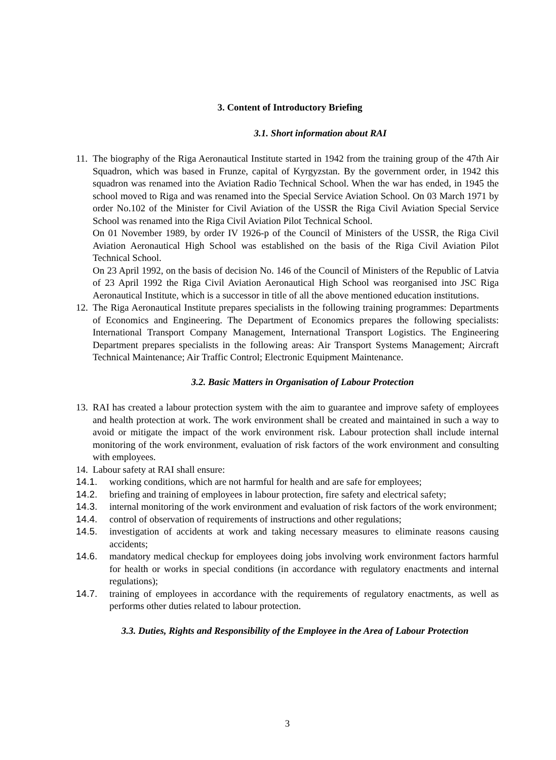3. Content of Introductory Briefing
3.1. Short information about RAI
11. The biography of the Riga Aeronautical Institute started in 1942 from the training group of the 47th Air Squadron, which was based in Frunze, capital of Kyrgyzstan. By the government order, in 1942 this squadron was renamed into the Aviation Radio Technical School. When the war has ended, in 1945 the school moved to Riga and was renamed into the Special Service Aviation School. On 03 March 1971 by order No.102 of the Minister for Civil Aviation of the USSR the Riga Civil Aviation Special Service School was renamed into the Riga Civil Aviation Pilot Technical School.
On 01 November 1989, by order IV 1926-p of the Council of Ministers of the USSR, the Riga Civil Aviation Aeronautical High School was established on the basis of the Riga Civil Aviation Pilot Technical School.
On 23 April 1992, on the basis of decision No. 146 of the Council of Ministers of the Republic of Latvia of 23 April 1992 the Riga Civil Aviation Aeronautical High School was reorganised into JSC Riga Aeronautical Institute, which is a successor in title of all the above mentioned education institutions.
12. The Riga Aeronautical Institute prepares specialists in the following training programmes: Departments of Economics and Engineering. The Department of Economics prepares the following specialists: International Transport Company Management, International Transport Logistics. The Engineering Department prepares specialists in the following areas: Air Transport Systems Management; Aircraft Technical Maintenance; Air Traffic Control; Electronic Equipment Maintenance.
3.2. Basic Matters in Organisation of Labour Protection
13. RAI has created a labour protection system with the aim to guarantee and improve safety of employees and health protection at work. The work environment shall be created and maintained in such a way to avoid or mitigate the impact of the work environment risk. Labour protection shall include internal monitoring of the work environment, evaluation of risk factors of the work environment and consulting with employees.
14. Labour safety at RAI shall ensure:
14.1. working conditions, which are not harmful for health and are safe for employees;
14.2. briefing and training of employees in labour protection, fire safety and electrical safety;
14.3. internal monitoring of the work environment and evaluation of risk factors of the work environment;
14.4. control of observation of requirements of instructions and other regulations;
14.5. investigation of accidents at work and taking necessary measures to eliminate reasons causing accidents;
14.6. mandatory medical checkup for employees doing jobs involving work environment factors harmful for health or works in special conditions (in accordance with regulatory enactments and internal regulations);
14.7. training of employees in accordance with the requirements of regulatory enactments, as well as performs other duties related to labour protection.
3.3. Duties, Rights and Responsibility of the Employee in the Area of Labour Protection
3